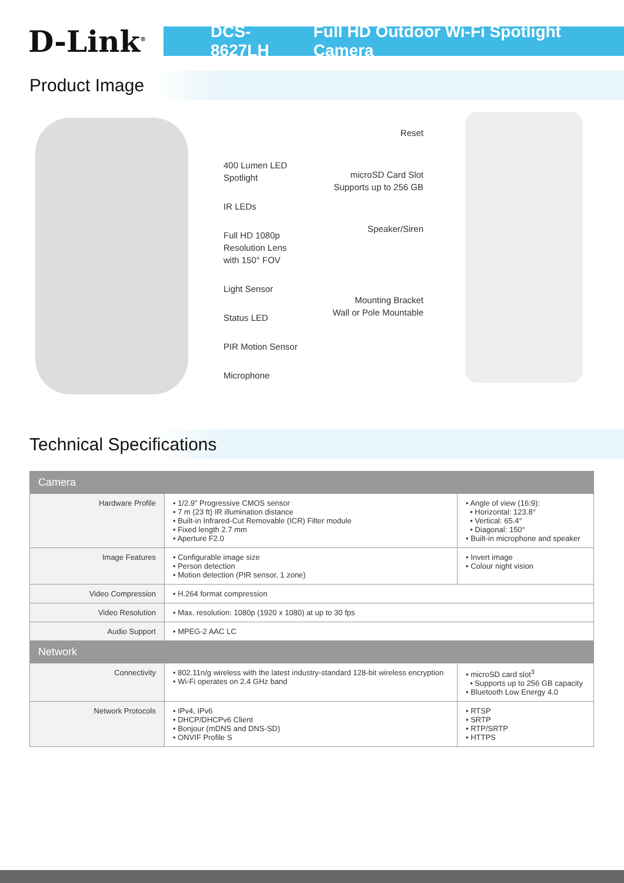D-Link<sup>®</sup>
DCS-8627LH Full HD Outdoor Wi-Fi Spotlight Camera
Product Image
400 Lumen LED
Spotlight
IR LEDs
Full HD 1080p
Resolution Lens
with 150° FOV
Light Sensor
Status LED
PIR Motion Sensor
Microphone
Reset
microSD Card Slot
Supports up to 256 GB
Speaker/Siren
Mounting Bracket
Wall or Pole Mountable
Technical Specifications
| Camera | | |
| --- | --- | --- |
| Hardware Profile | • 1/2.9” Progressive CMOS sensor • 7 m (23 ft) IR illumination distance • Built-in Infrared-Cut Removable (ICR) Filter module • Fixed length 2.7 mm • Aperture F2.0 | • Angle of view (16:9): • Horizontal: 123.8° • Vertical: 65.4° • Diagonal: 150° • Built-in microphone and speaker |
| Image Features | • Configurable image size • Person detection • Motion detection (PIR sensor, 1 zone) | • Invert image • Colour night vision |
| Video Compression | • H.264 format compression | |
| Video Resolution | • Max. resolution: 1080p (1920 x 1080) at up to 30 fps | |
| Audio Support | • MPEG-2 AAC LC | |
| Network | | |
| Connectivity | • 802.11n/g wireless with the latest industry-standard 128-bit wireless encryption • Wi-Fi operates on 2.4 GHz band | • microSD card slot<sup>3</sup> • Supports up to 256 GB capacity • Bluetooth Low Energy 4.0 |
| Network Protocols | • IPv4, IPv6 • DHCP/DHCPv6 Client • Bonjour (mDNS and DNS-SD) • ONVIF Profile S | • RTSP • SRTP • RTP/SRTP • HTTPS |